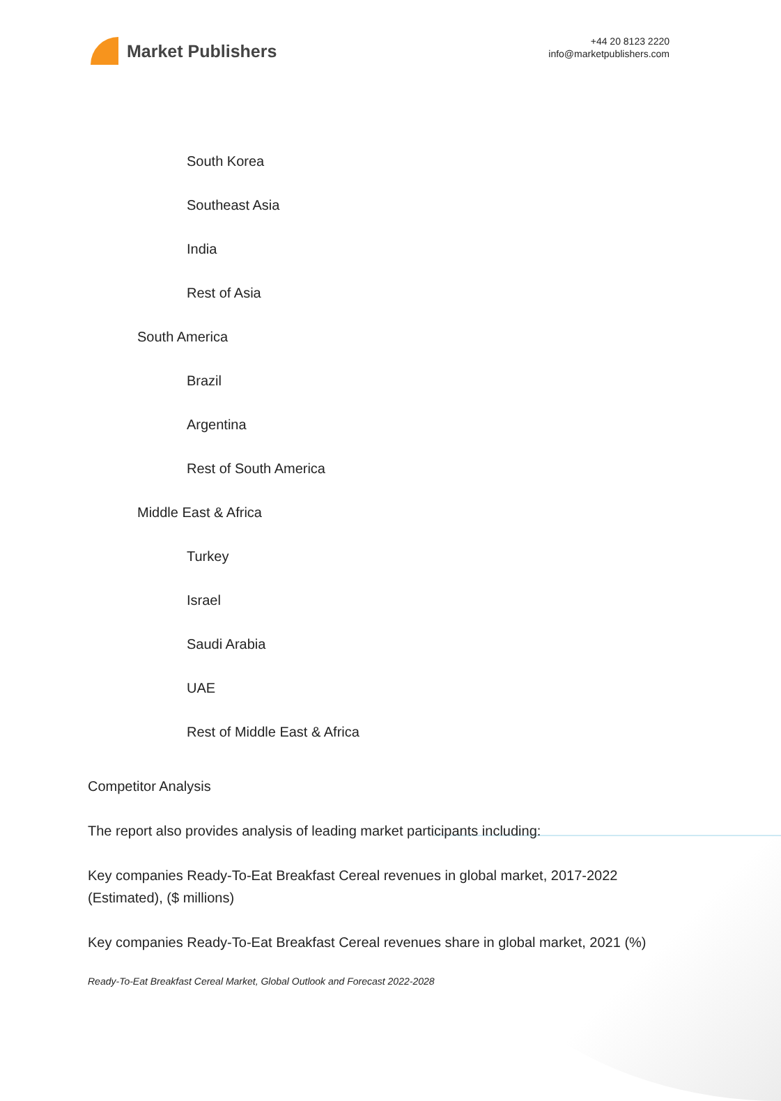Market Publishers
+44 20 8123 2220
info@marketpublishers.com
South Korea
Southeast Asia
India
Rest of Asia
South America
Brazil
Argentina
Rest of South America
Middle East & Africa
Turkey
Israel
Saudi Arabia
UAE
Rest of Middle East & Africa
Competitor Analysis
The report also provides analysis of leading market participants including:
Key companies Ready-To-Eat Breakfast Cereal revenues in global market, 2017-2022 (Estimated), ($ millions)
Key companies Ready-To-Eat Breakfast Cereal revenues share in global market, 2021 (%)
Ready-To-Eat Breakfast Cereal Market, Global Outlook and Forecast 2022-2028